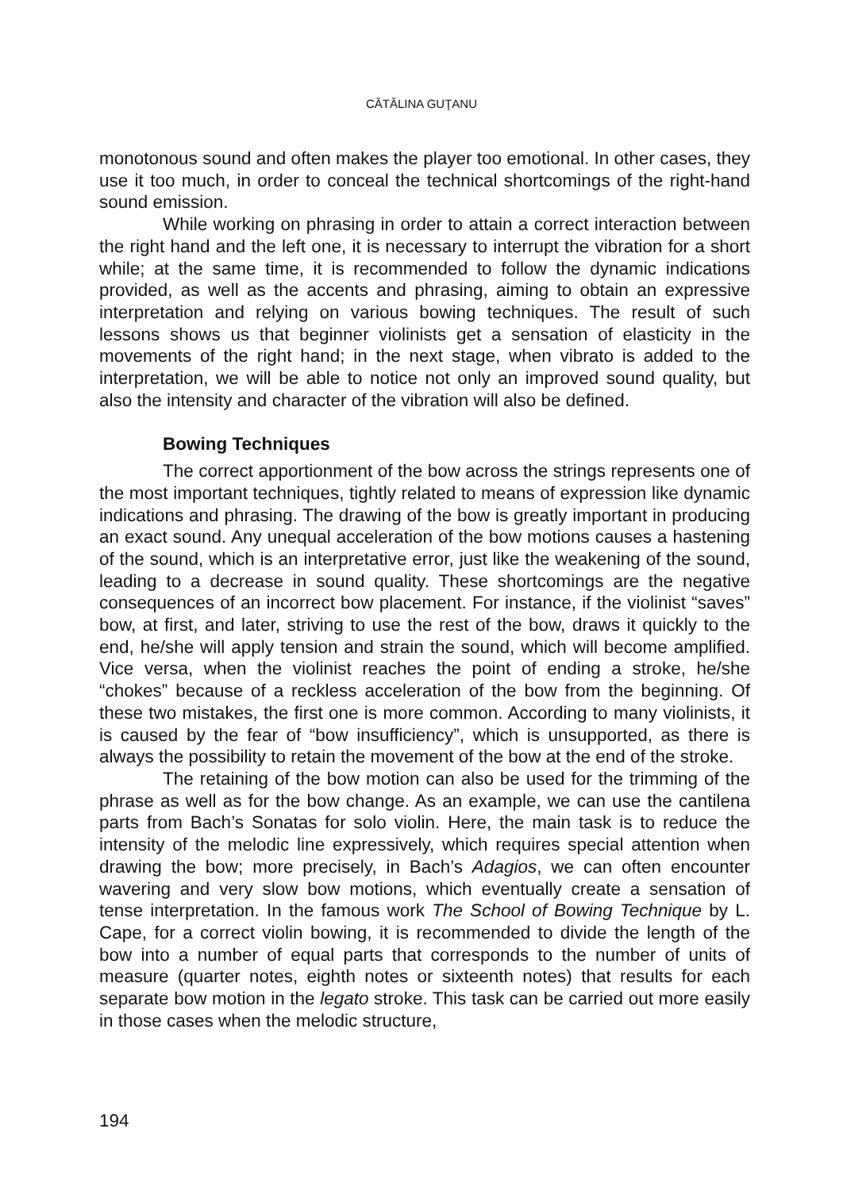CĂTĂLINA GUŢANU
monotonous sound and often makes the player too emotional. In other cases, they use it too much, in order to conceal the technical shortcomings of the right-hand sound emission.
While working on phrasing in order to attain a correct interaction between the right hand and the left one, it is necessary to interrupt the vibration for a short while; at the same time, it is recommended to follow the dynamic indications provided, as well as the accents and phrasing, aiming to obtain an expressive interpretation and relying on various bowing techniques. The result of such lessons shows us that beginner violinists get a sensation of elasticity in the movements of the right hand; in the next stage, when vibrato is added to the interpretation, we will be able to notice not only an improved sound quality, but also the intensity and character of the vibration will also be defined.
Bowing Techniques
The correct apportionment of the bow across the strings represents one of the most important techniques, tightly related to means of expression like dynamic indications and phrasing. The drawing of the bow is greatly important in producing an exact sound. Any unequal acceleration of the bow motions causes a hastening of the sound, which is an interpretative error, just like the weakening of the sound, leading to a decrease in sound quality. These shortcomings are the negative consequences of an incorrect bow placement. For instance, if the violinist “saves” bow, at first, and later, striving to use the rest of the bow, draws it quickly to the end, he/she will apply tension and strain the sound, which will become amplified. Vice versa, when the violinist reaches the point of ending a stroke, he/she “chokes” because of a reckless acceleration of the bow from the beginning. Of these two mistakes, the first one is more common. According to many violinists, it is caused by the fear of “bow insufficiency”, which is unsupported, as there is always the possibility to retain the movement of the bow at the end of the stroke.
The retaining of the bow motion can also be used for the trimming of the phrase as well as for the bow change. As an example, we can use the cantilena parts from Bach’s Sonatas for solo violin. Here, the main task is to reduce the intensity of the melodic line expressively, which requires special attention when drawing the bow; more precisely, in Bach’s Adagios, we can often encounter wavering and very slow bow motions, which eventually create a sensation of tense interpretation. In the famous work The School of Bowing Technique by L. Cape, for a correct violin bowing, it is recommended to divide the length of the bow into a number of equal parts that corresponds to the number of units of measure (quarter notes, eighth notes or sixteenth notes) that results for each separate bow motion in the legato stroke. This task can be carried out more easily in those cases when the melodic structure,
194